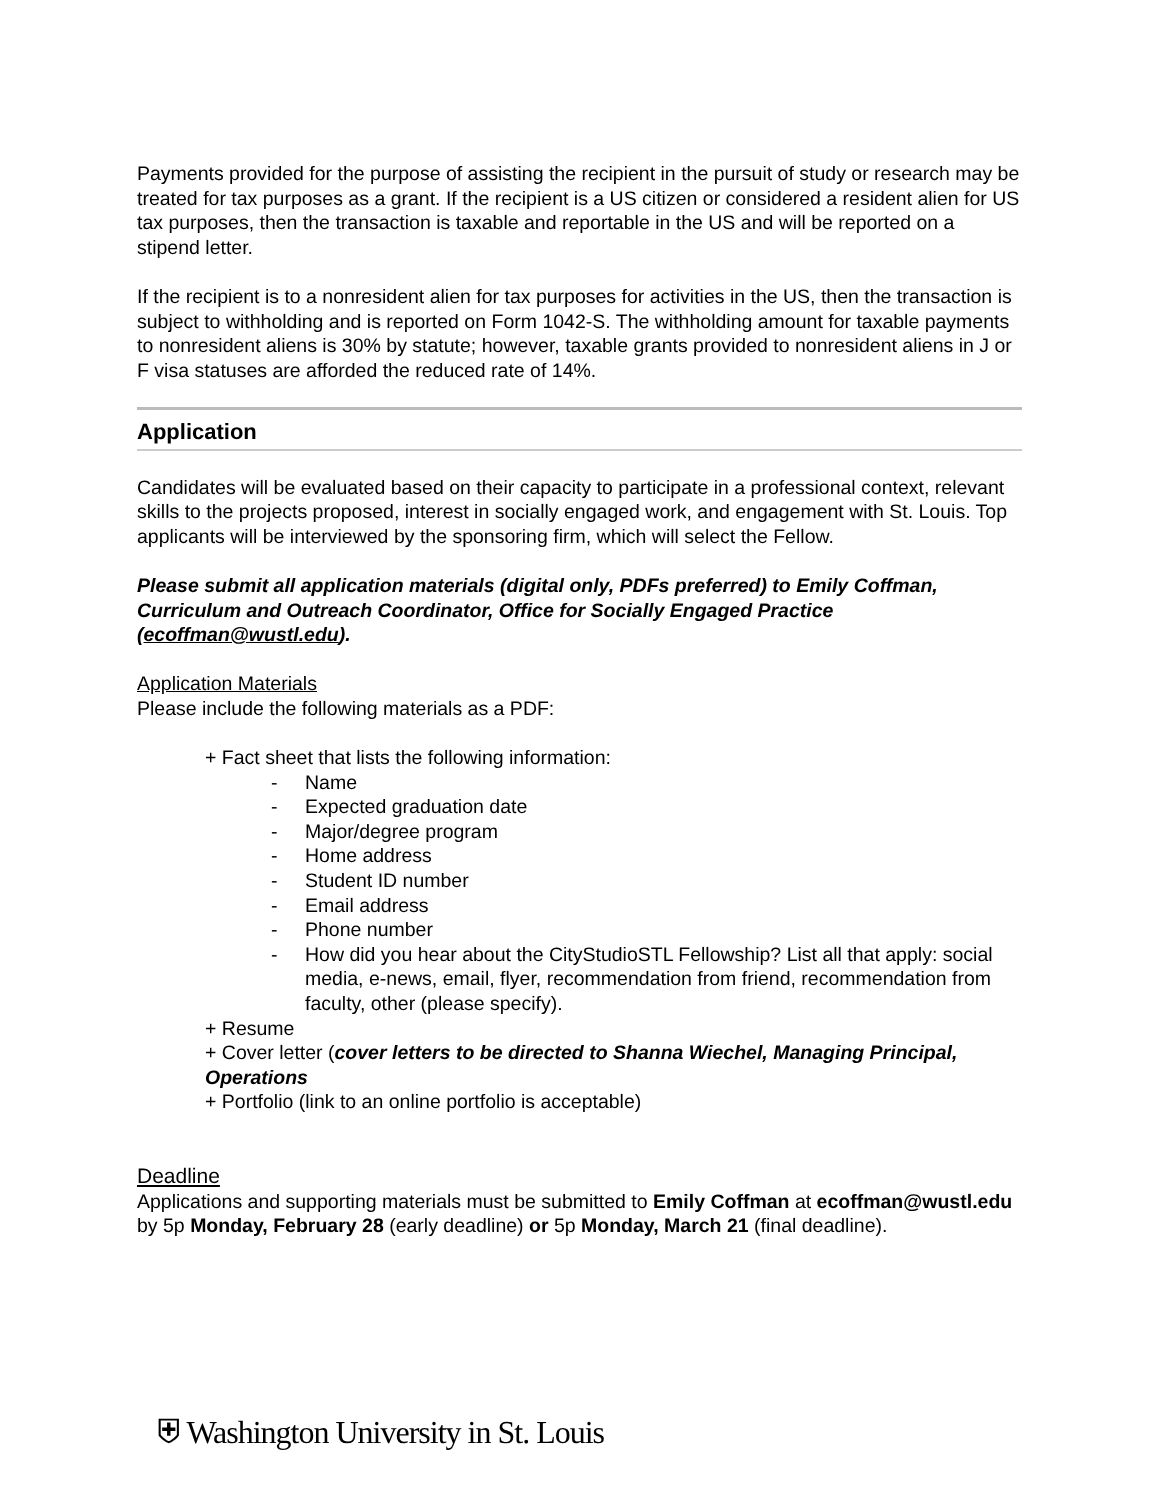Payments provided for the purpose of assisting the recipient in the pursuit of study or research may be treated for tax purposes as a grant. If the recipient is a US citizen or considered a resident alien for US tax purposes, then the transaction is taxable and reportable in the US and will be reported on a stipend letter.
If the recipient is to a nonresident alien for tax purposes for activities in the US, then the transaction is subject to withholding and is reported on Form 1042-S. The withholding amount for taxable payments to nonresident aliens is 30% by statute; however, taxable grants provided to nonresident aliens in J or F visa statuses are afforded the reduced rate of 14%.
Application
Candidates will be evaluated based on their capacity to participate in a professional context, relevant skills to the projects proposed, interest in socially engaged work, and engagement with St. Louis. Top applicants will be interviewed by the sponsoring firm, which will select the Fellow.
Please submit all application materials (digital only, PDFs preferred) to Emily Coffman, Curriculum and Outreach Coordinator, Office for Socially Engaged Practice (ecoffman@wustl.edu).
Application Materials
Please include the following materials as a PDF:
+ Fact sheet that lists the following information:
- Name
- Expected graduation date
- Major/degree program
- Home address
- Student ID number
- Email address
- Phone number
- How did you hear about the CityStudioSTL Fellowship? List all that apply: social media, e-news, email, flyer, recommendation from friend, recommendation from faculty, other (please specify).
+ Resume
+ Cover letter (cover letters to be directed to Shanna Wiechel, Managing Principal, Operations
+ Portfolio (link to an online portfolio is acceptable)
Deadline
Applications and supporting materials must be submitted to Emily Coffman at ecoffman@wustl.edu by 5p Monday, February 28 (early deadline) or 5p Monday, March 21 (final deadline).
⛨ Washington University in St. Louis